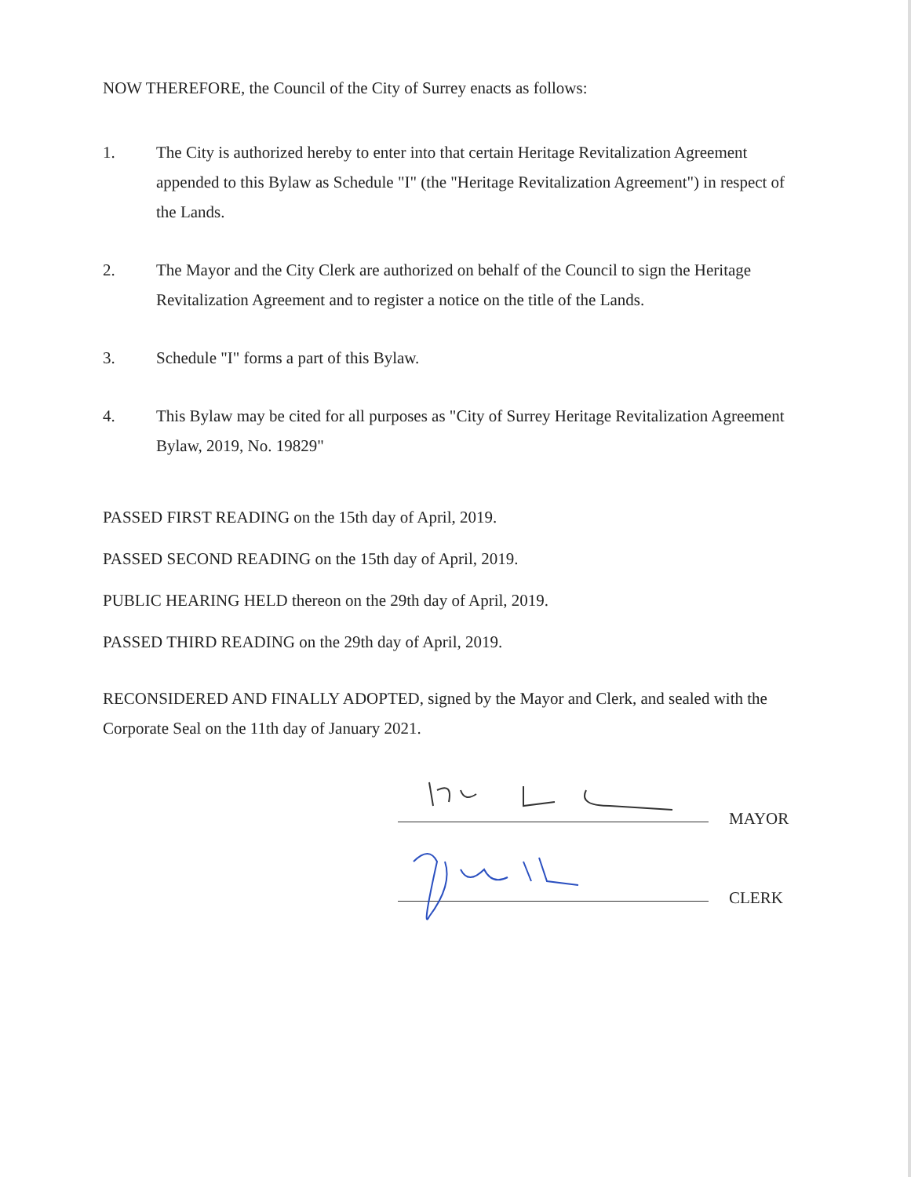NOW THEREFORE, the Council of the City of Surrey enacts as follows:
1. The City is authorized hereby to enter into that certain Heritage Revitalization Agreement appended to this Bylaw as Schedule "I" (the "Heritage Revitalization Agreement") in respect of the Lands.
2. The Mayor and the City Clerk are authorized on behalf of the Council to sign the Heritage Revitalization Agreement and to register a notice on the title of the Lands.
3. Schedule "I" forms a part of this Bylaw.
4. This Bylaw may be cited for all purposes as "City of Surrey Heritage Revitalization Agreement Bylaw, 2019, No. 19829"
PASSED FIRST READING on the 15th day of April, 2019.
PASSED SECOND READING on the 15th day of April, 2019.
PUBLIC HEARING HELD thereon on the 29th day of April, 2019.
PASSED THIRD READING on the 29th day of April, 2019.
RECONSIDERED AND FINALLY ADOPTED, signed by the Mayor and Clerk, and sealed with the Corporate Seal on the 11th day of January 2021.
MAYOR
CLERK